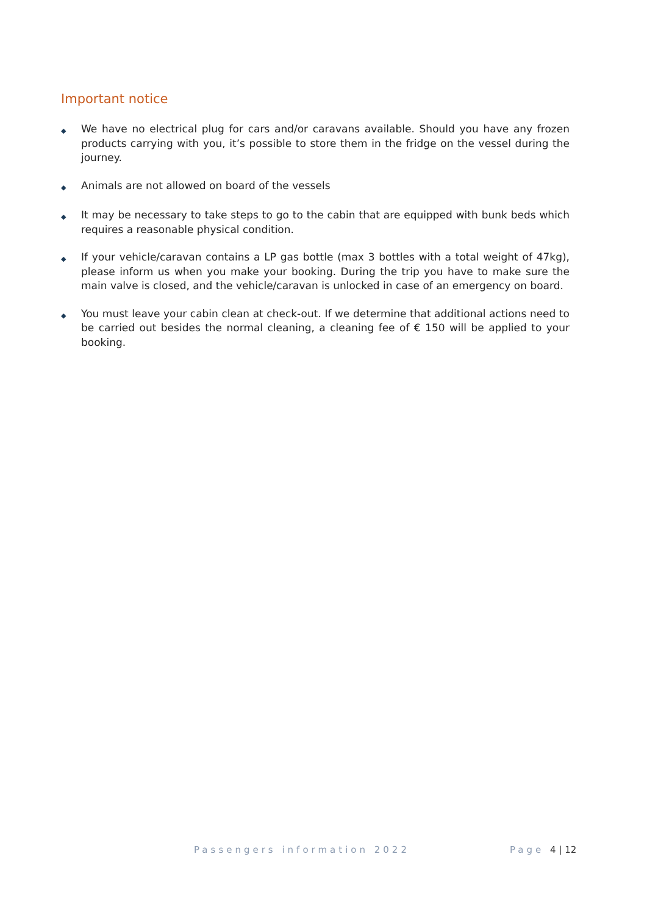Important notice
◆ We have no electrical plug for cars and/or caravans available. Should you have any frozen products carrying with you, it’s possible to store them in the fridge on the vessel during the journey.
◆ Animals are not allowed on board of the vessels
◆ It may be necessary to take steps to go to the cabin that are equipped with bunk beds which requires a reasonable physical condition.
◆ If your vehicle/caravan contains a LP gas bottle (max 3 bottles with a total weight of 47kg), please inform us when you make your booking. During the trip you have to make sure the main valve is closed, and the vehicle/caravan is unlocked in case of an emergency on board.
◆ You must leave your cabin clean at check-out. If we determine that additional actions need to be carried out besides the normal cleaning, a cleaning fee of € 150 will be applied to your booking.
Passengers information 2022 Page 4 | 12